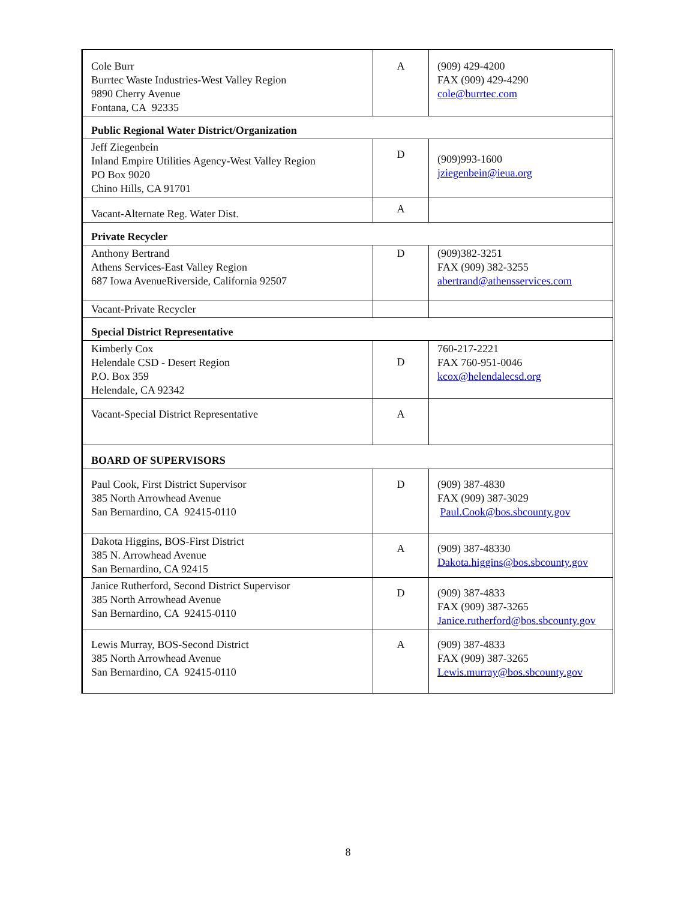| Cole Burr Burrtec Waste Industries-West Valley Region 9890 Cherry Avenue Fontana, CA 92335 | A | (909) 429-4200 FAX (909) 429-4290 cole@burrtec.com |
| Public Regional Water District/Organization | | |
| Jeff Ziegenbein Inland Empire Utilities Agency-West Valley Region PO Box 9020 Chino Hills, CA 91701 | D | (909)993-1600 jziegenbein@ieua.org |
| Vacant-Alternate Reg. Water Dist. | A | |
| Private Recycler | | |
| Anthony Bertrand Athens Services-East Valley Region 687 Iowa AvenueRiverside, California 92507 | D | (909)382-3251 FAX (909) 382-3255 abertrand@athensservices.com |
| Vacant-Private Recycler | | |
| Special District Representative | | |
| Kimberly Cox Helendale CSD - Desert Region P.O. Box 359 Helendale, CA 92342 | D | 760-217-2221 FAX 760-951-0046 kcox@helendalecsd.org |
| Vacant-Special District Representative | A | |
| BOARD OF SUPERVISORS | | |
| Paul Cook, First District Supervisor 385 North Arrowhead Avenue San Bernardino, CA 92415-0110 | D | (909) 387-4830 FAX (909) 387-3029 Paul.Cook@bos.sbcounty.gov |
| Dakota Higgins, BOS-First District 385 N. Arrowhead Avenue San Bernardino, CA 92415 | A | (909) 387-48330 Dakota.higgins@bos.sbcounty.gov |
| Janice Rutherford, Second District Supervisor 385 North Arrowhead Avenue San Bernardino, CA 92415-0110 | D | (909) 387-4833 FAX (909) 387-3265 Janice.rutherford@bos.sbcounty.gov |
| Lewis Murray, BOS-Second District 385 North Arrowhead Avenue San Bernardino, CA 92415-0110 | A | (909) 387-4833 FAX (909) 387-3265 Lewis.murray@bos.sbcounty.gov |
8